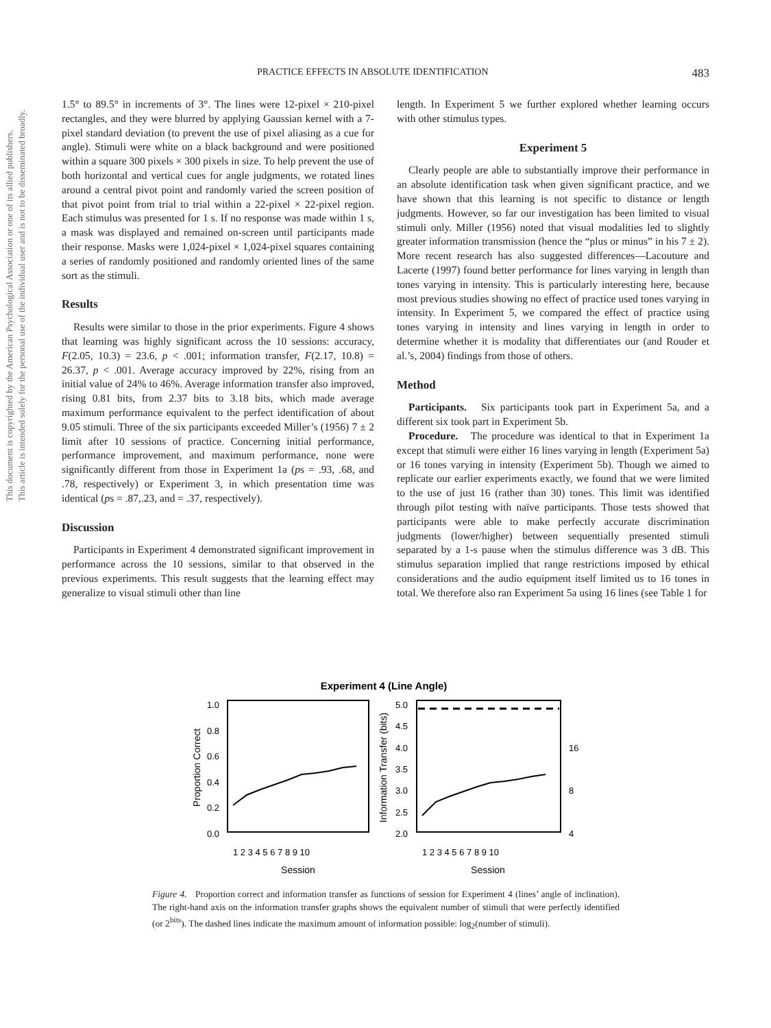This document is copyrighted by the American Psychological Association or one of its allied publishers.
This article is intended solely for the personal use of the individual user and is not to be disseminated broadly.
PRACTICE EFFECTS IN ABSOLUTE IDENTIFICATION 483
1.5° to 89.5° in increments of 3°. The lines were 12-pixel × 210-pixel rectangles, and they were blurred by applying Gaussian kernel with a 7-pixel standard deviation (to prevent the use of pixel aliasing as a cue for angle). Stimuli were white on a black background and were positioned within a square 300 pixels × 300 pixels in size. To help prevent the use of both horizontal and vertical cues for angle judgments, we rotated lines around a central pivot point and randomly varied the screen position of that pivot point from trial to trial within a 22-pixel × 22-pixel region. Each stimulus was presented for 1 s. If no response was made within 1 s, a mask was displayed and remained on-screen until participants made their response. Masks were 1,024-pixel × 1,024-pixel squares containing a series of randomly positioned and randomly oriented lines of the same sort as the stimuli.
Results
Results were similar to those in the prior experiments. Figure 4 shows that learning was highly significant across the 10 sessions: accuracy, F(2.05, 10.3) = 23.6, p < .001; information transfer, F(2.17, 10.8) = 26.37, p < .001. Average accuracy improved by 22%, rising from an initial value of 24% to 46%. Average information transfer also improved, rising 0.81 bits, from 2.37 bits to 3.18 bits, which made average maximum performance equivalent to the perfect identification of about 9.05 stimuli. Three of the six participants exceeded Miller’s (1956) 7 ± 2 limit after 10 sessions of practice. Concerning initial performance, performance improvement, and maximum performance, none were significantly different from those in Experiment 1a (ps = .93, .68, and .78, respectively) or Experiment 3, in which presentation time was identical (ps = .87,.23, and = .37, respectively).
Discussion
Participants in Experiment 4 demonstrated significant improvement in performance across the 10 sessions, similar to that observed in the previous experiments. This result suggests that the learning effect may generalize to visual stimuli other than line
length. In Experiment 5 we further explored whether learning occurs with other stimulus types.
Experiment 5
Clearly people are able to substantially improve their performance in an absolute identification task when given significant practice, and we have shown that this learning is not specific to distance or length judgments. However, so far our investigation has been limited to visual stimuli only. Miller (1956) noted that visual modalities led to slightly greater information transmission (hence the “plus or minus” in his 7 ± 2). More recent research has also suggested differences—Lacouture and Lacerte (1997) found better performance for lines varying in length than tones varying in intensity. This is particularly interesting here, because most previous studies showing no effect of practice used tones varying in intensity. In Experiment 5, we compared the effect of practice using tones varying in intensity and lines varying in length in order to determine whether it is modality that differentiates our (and Rouder et al.’s, 2004) findings from those of others.
Method
Participants. Six participants took part in Experiment 5a, and a different six took part in Experiment 5b.
Procedure. The procedure was identical to that in Experiment 1a except that stimuli were either 16 lines varying in length (Experiment 5a) or 16 tones varying in intensity (Experiment 5b). Though we aimed to replicate our earlier experiments exactly, we found that we were limited to the use of just 16 (rather than 30) tones. This limit was identified through pilot testing with naïve participants. Those tests showed that participants were able to make perfectly accurate discrimination judgments (lower/higher) between sequentially presented stimuli separated by a 1-s pause when the stimulus difference was 3 dB. This stimulus separation implied that range restrictions imposed by ethical considerations and the audio equipment itself limited us to 16 tones in total. We therefore also ran Experiment 5a using 16 lines (see Table 1 for
Experiment 4 (Line Angle)
1.0
0.8
0.6
0.4
0.2
0.0
5.0
4.5
4.0
3.5
3.0
2.5
2.0
16
8
4
Proportion Correct
Information Transfer (bits)
1 2 3 4 5 6 7 8 9 10
1 2 3 4 5 6 7 8 9 10
Session
Session
Figure 4. Proportion correct and information transfer as functions of session for Experiment 4 (lines’ angle of inclination). The right-hand axis on the information transfer graphs shows the equivalent number of stimuli that were perfectly identified (or 2<sup>bits</sup>). The dashed lines indicate the maximum amount of information possible: log<sub>2</sub>(number of stimuli).